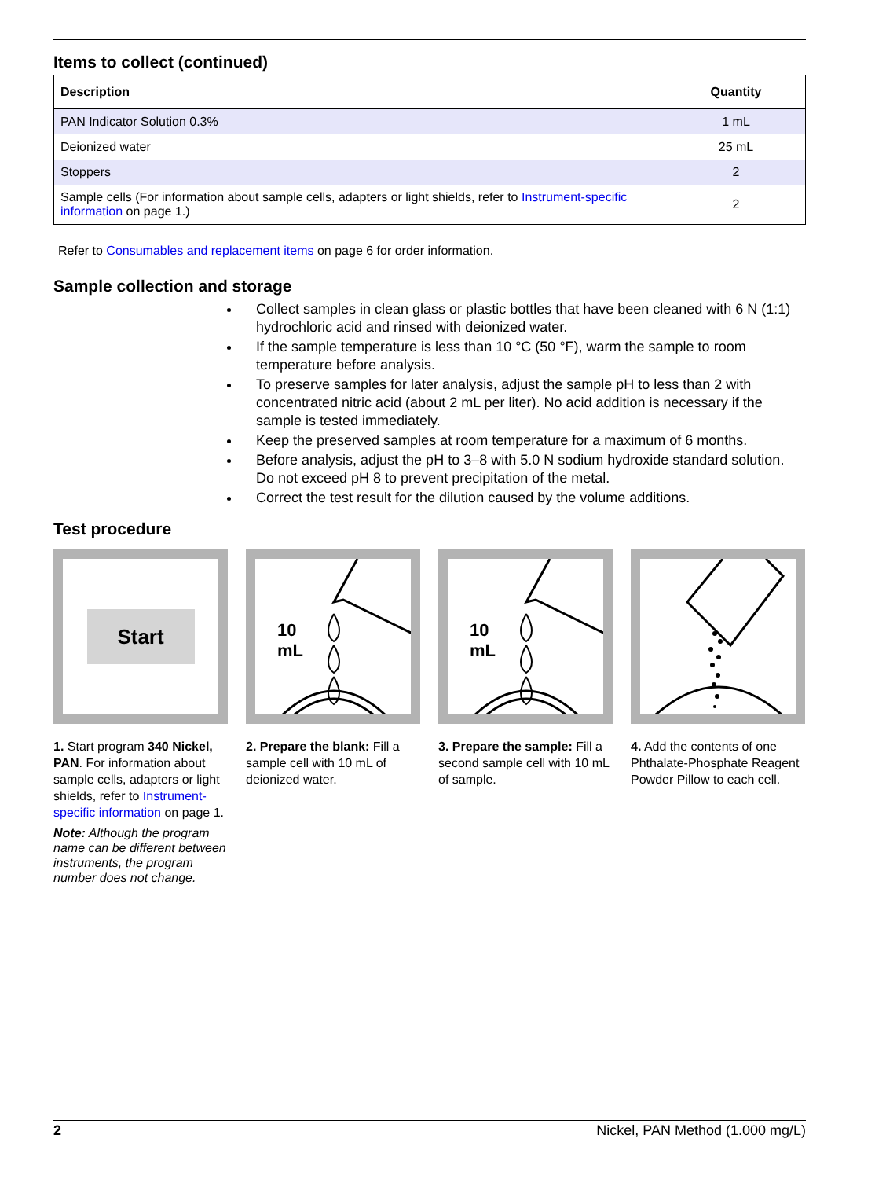Items to collect (continued)
| Description | Quantity |
| --- | --- |
| PAN Indicator Solution 0.3% | 1 mL |
| Deionized water | 25 mL |
| Stoppers | 2 |
| Sample cells (For information about sample cells, adapters or light shields, refer to Instrument-specific information on page 1.) | 2 |
Refer to Consumables and replacement items on page 6 for order information.
Sample collection and storage
Collect samples in clean glass or plastic bottles that have been cleaned with 6 N (1:1) hydrochloric acid and rinsed with deionized water.
If the sample temperature is less than 10 °C (50 °F), warm the sample to room temperature before analysis.
To preserve samples for later analysis, adjust the sample pH to less than 2 with concentrated nitric acid (about 2 mL per liter). No acid addition is necessary if the sample is tested immediately.
Keep the preserved samples at room temperature for a maximum of 6 months.
Before analysis, adjust the pH to 3–8 with 5.0 N sodium hydroxide standard solution. Do not exceed pH 8 to prevent precipitation of the metal.
Correct the test result for the dilution caused by the volume additions.
Test procedure
Start
1. Start program 340 Nickel, PAN. For information about sample cells, adapters or light shields, refer to Instrument-specific information on page 1.
Note: Although the program name can be different between instruments, the program number does not change.
10
mL
2. Prepare the blank: Fill a sample cell with 10 mL of deionized water.
10
mL
3. Prepare the sample: Fill a second sample cell with 10 mL of sample.
4. Add the contents of one Phthalate-Phosphate Reagent Powder Pillow to each cell.
2 Nickel, PAN Method (1.000 mg/L)